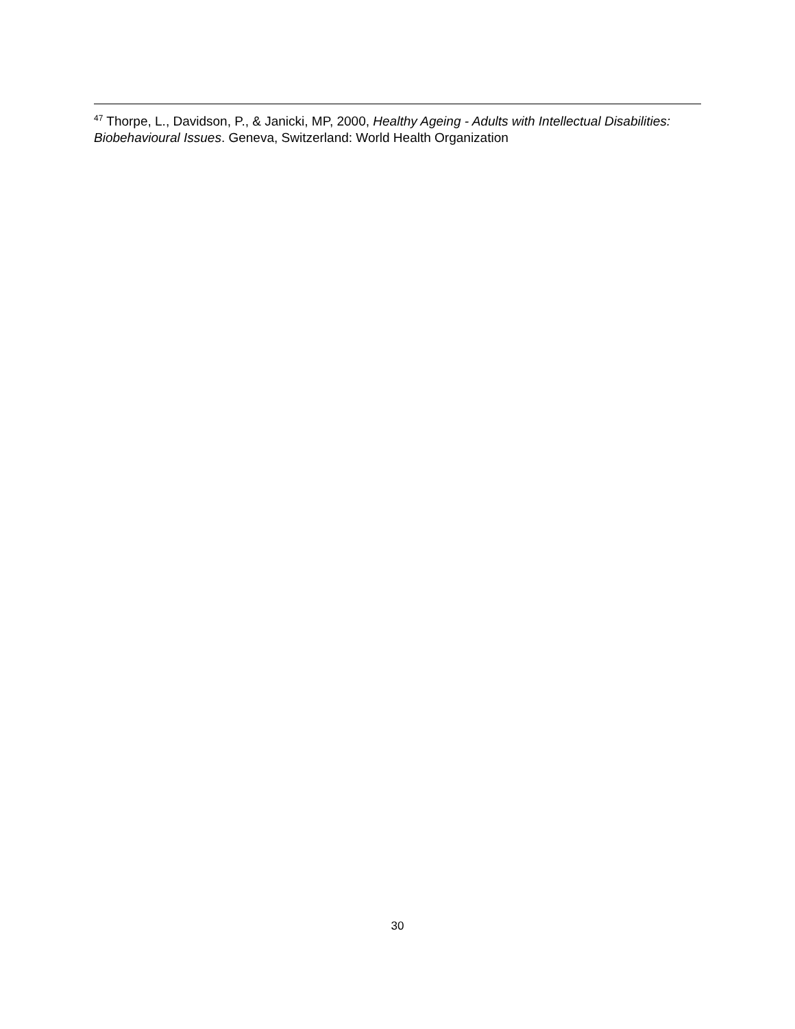<sup>47</sup> Thorpe, L., Davidson, P., & Janicki, MP, 2000, Healthy Ageing - Adults with Intellectual Disabilities: Biobehavioural Issues. Geneva, Switzerland: World Health Organization
30